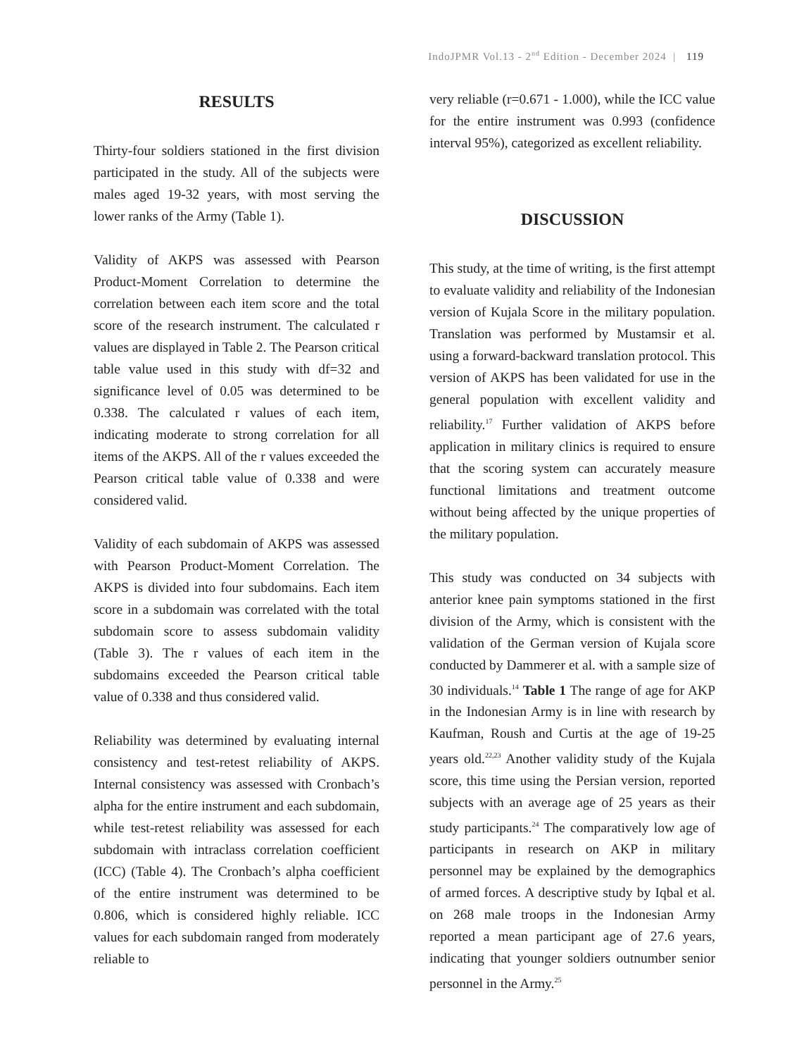IndoJPMR Vol.13 - 2<sup>nd</sup> Edition - December 2024 | 119
RESULTS
Thirty-four soldiers stationed in the first division participated in the study. All of the subjects were males aged 19-32 years, with most serving the lower ranks of the Army (Table 1).
Validity of AKPS was assessed with Pearson Product-Moment Correlation to determine the correlation between each item score and the total score of the research instrument. The calculated r values are displayed in Table 2. The Pearson critical table value used in this study with df=32 and significance level of 0.05 was determined to be 0.338. The calculated r values of each item, indicating moderate to strong correlation for all items of the AKPS. All of the r values exceeded the Pearson critical table value of 0.338 and were considered valid.
Validity of each subdomain of AKPS was assessed with Pearson Product-Moment Correlation. The AKPS is divided into four subdomains. Each item score in a subdomain was correlated with the total subdomain score to assess subdomain validity (Table 3). The r values of each item in the subdomains exceeded the Pearson critical table value of 0.338 and thus considered valid.
Reliability was determined by evaluating internal consistency and test-retest reliability of AKPS. Internal consistency was assessed with Cronbach’s alpha for the entire instrument and each subdomain, while test-retest reliability was assessed for each subdomain with intraclass correlation coefficient (ICC) (Table 4). The Cronbach’s alpha coefficient of the entire instrument was determined to be 0.806, which is considered highly reliable. ICC values for each subdomain ranged from moderately reliable to
very reliable (r=0.671 - 1.000), while the ICC value for the entire instrument was 0.993 (confidence interval 95%), categorized as excellent reliability.
DISCUSSION
This study, at the time of writing, is the first attempt to evaluate validity and reliability of the Indonesian version of Kujala Score in the military population. Translation was performed by Mustamsir et al. using a forward-backward translation protocol. This version of AKPS has been validated for use in the general population with excellent validity and reliability.<sup>17</sup> Further validation of AKPS before application in military clinics is required to ensure that the scoring system can accurately measure functional limitations and treatment outcome without being affected by the unique properties of the military population.
This study was conducted on 34 subjects with anterior knee pain symptoms stationed in the first division of the Army, which is consistent with the validation of the German version of Kujala score conducted by Dammerer et al. with a sample size of 30 individuals.<sup>14</sup> Table 1 The range of age for AKP in the Indonesian Army is in line with research by Kaufman, Roush and Curtis at the age of 19-25 years old.<sup>22,23</sup> Another validity study of the Kujala score, this time using the Persian version, reported subjects with an average age of 25 years as their study participants.<sup>24</sup> The comparatively low age of participants in research on AKP in military personnel may be explained by the demographics of armed forces. A descriptive study by Iqbal et al. on 268 male troops in the Indonesian Army reported a mean participant age of 27.6 years, indicating that younger soldiers outnumber senior personnel in the Army.<sup>25</sup>